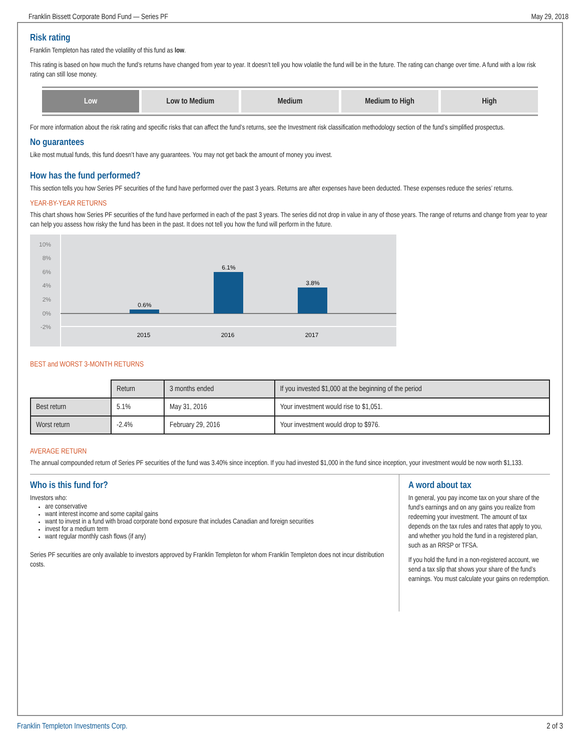Franklin Bissett Corporate Bond Fund — Series PF May 29, 2018
Risk rating
Franklin Templeton has rated the volatility of this fund as low.
This rating is based on how much the fund’s returns have changed from year to year. It doesn’t tell you how volatile the fund will be in the future. The rating can change over time. A fund with a low risk rating can still lose money.
Low Low to Medium Medium Medium to High High
For more information about the risk rating and specific risks that can affect the fund’s returns, see the Investment risk classification methodology section of the fund’s simplified prospectus.
No guarantees
Like most mutual funds, this fund doesn’t have any guarantees. You may not get back the amount of money you invest.
How has the fund performed?
This section tells you how Series PF securities of the fund have performed over the past 3 years. Returns are after expenses have been deducted. These expenses reduce the series’ returns.
YEAR-BY-YEAR RETURNS
This chart shows how Series PF securities of the fund have performed in each of the past 3 years. The series did not drop in value in any of those years. The range of returns and change from year to year can help you assess how risky the fund has been in the past. It does not tell you how the fund will perform in the future.
10%
8%
6%
4%
2%
0%
-2%
0.6%
6.1%
3.8%
2015
2016
2017
BEST and WORST 3-MONTH RETURNS
| | Return | 3 months ended | If you invested $1,000 at the beginning of the period |
| --- | --- | --- | --- |
| Best return | 5.1% | May 31, 2016 | Your investment would rise to $1,051. |
| Worst return | -2.4% | February 29, 2016 | Your investment would drop to $976. |
AVERAGE RETURN
The annual compounded return of Series PF securities of the fund was 3.40% since inception. If you had invested $1,000 in the fund since inception, your investment would be now worth $1,133.
Who is this fund for?
Investors who:
are conservative
want interest income and some capital gains
want to invest in a fund with broad corporate bond exposure that includes Canadian and foreign securities
invest for a medium term
want regular monthly cash flows (if any)
Series PF securities are only available to investors approved by Franklin Templeton for whom Franklin Templeton does not incur distribution costs.
A word about tax
In general, you pay income tax on your share of the fund’s earnings and on any gains you realize from redeeming your investment. The amount of tax depends on the tax rules and rates that apply to you, and whether you hold the fund in a registered plan, such as an RRSP or TFSA.
If you hold the fund in a non-registered account, we send a tax slip that shows your share of the fund’s earnings. You must calculate your gains on redemption.
Franklin Templeton Investments Corp. 2 of 3